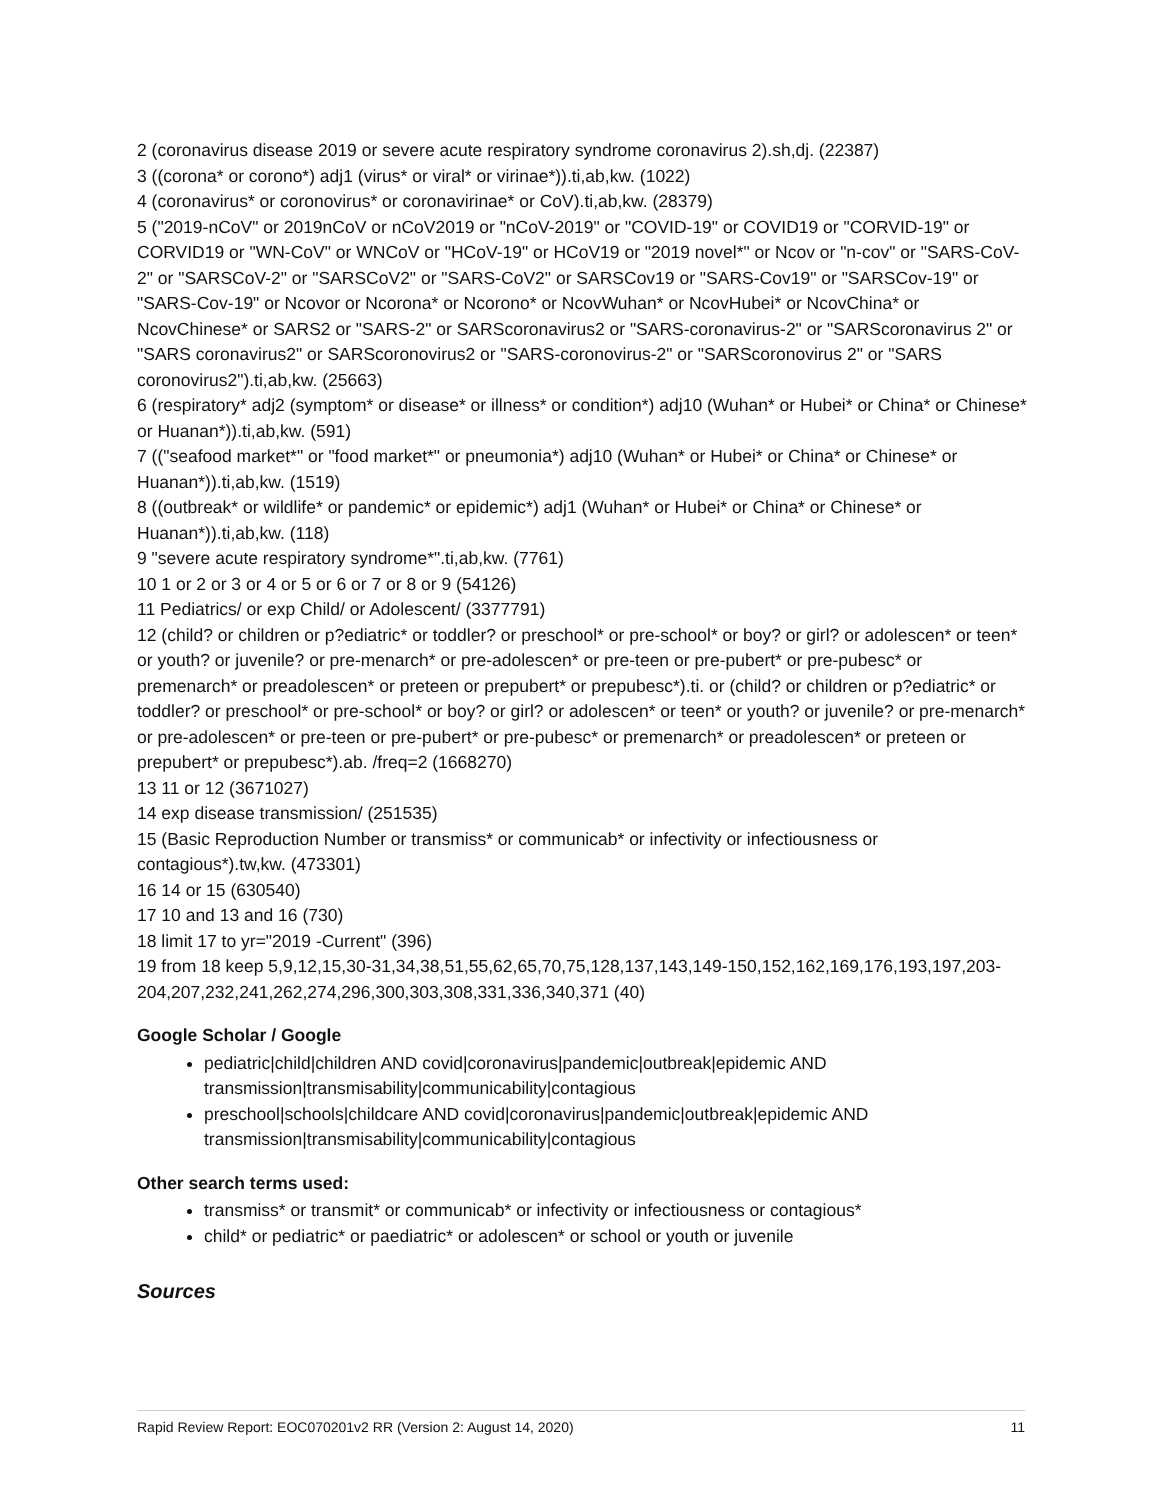2 (coronavirus disease 2019 or severe acute respiratory syndrome coronavirus 2).sh,dj. (22387)
3 ((corona* or corono*) adj1 (virus* or viral* or virinae*)).ti,ab,kw. (1022)
4 (coronavirus* or coronovirus* or coronavirinae* or CoV).ti,ab,kw. (28379)
5 ("2019-nCoV" or 2019nCoV or nCoV2019 or "nCoV-2019" or "COVID-19" or COVID19 or "CORVID-19" or CORVID19 or "WN-CoV" or WNCoV or "HCoV-19" or HCoV19 or "2019 novel*" or Ncov or "n-cov" or "SARS-CoV-2" or "SARSCoV-2" or "SARSCoV2" or "SARS-CoV2" or SARSCov19 or "SARS-Cov19" or "SARSCov-19" or "SARS-Cov-19" or Ncovor or Ncorona* or Ncorono* or NcovWuhan* or NcovHubei* or NcovChina* or NcovChinese* or SARS2 or "SARS-2" or SARScoronavirus2 or "SARS-coronavirus-2" or "SARScoronavirus 2" or "SARS coronavirus2" or SARScoronovirus2 or "SARS-coronovirus-2" or "SARScoronovirus 2" or "SARS coronovirus2").ti,ab,kw. (25663)
6 (respiratory* adj2 (symptom* or disease* or illness* or condition*) adj10 (Wuhan* or Hubei* or China* or Chinese* or Huanan*)).ti,ab,kw. (591)
7 (("seafood market*" or "food market*" or pneumonia*) adj10 (Wuhan* or Hubei* or China* or Chinese* or Huanan*)).ti,ab,kw. (1519)
8 ((outbreak* or wildlife* or pandemic* or epidemic*) adj1 (Wuhan* or Hubei* or China* or Chinese* or Huanan*)).ti,ab,kw. (118)
9 "severe acute respiratory syndrome*".ti,ab,kw. (7761)
10 1 or 2 or 3 or 4 or 5 or 6 or 7 or 8 or 9 (54126)
11 Pediatrics/ or exp Child/ or Adolescent/ (3377791)
12 (child? or children or p?ediatric* or toddler? or preschool* or pre-school* or boy? or girl? or adolescen* or teen* or youth? or juvenile? or pre-menarch* or pre-adolescen* or pre-teen or pre-pubert* or pre-pubesc* or premenarch* or preadolescen* or preteen or prepubert* or prepubesc*).ti. or (child? or children or p?ediatric* or toddler? or preschool* or pre-school* or boy? or girl? or adolescen* or teen* or youth? or juvenile? or pre-menarch* or pre-adolescen* or pre-teen or pre-pubert* or pre-pubesc* or premenarch* or preadolescen* or preteen or prepubert* or prepubesc*).ab. /freq=2 (1668270)
13 11 or 12 (3671027)
14 exp disease transmission/ (251535)
15 (Basic Reproduction Number or transmiss* or communicab* or infectivity or infectiousness or contagious*).tw,kw. (473301)
16 14 or 15 (630540)
17 10 and 13 and 16 (730)
18 limit 17 to yr="2019 -Current" (396)
19 from 18 keep 5,9,12,15,30-31,34,38,51,55,62,65,70,75,128,137,143,149-150,152,162,169,176,193,197,203-204,207,232,241,262,274,296,300,303,308,331,336,340,371 (40)
Google Scholar / Google
pediatric|child|children AND covid|coronavirus|pandemic|outbreak|epidemic AND transmission|transmisability|communicability|contagious
preschool|schools|childcare AND covid|coronavirus|pandemic|outbreak|epidemic AND transmission|transmisability|communicability|contagious
Other search terms used:
transmiss* or transmit* or communicab* or infectivity or infectiousness or contagious*
child* or pediatric* or paediatric* or adolescen* or school or youth or juvenile
Sources
Rapid Review Report: EOC070201v2 RR (Version 2: August 14, 2020) 11